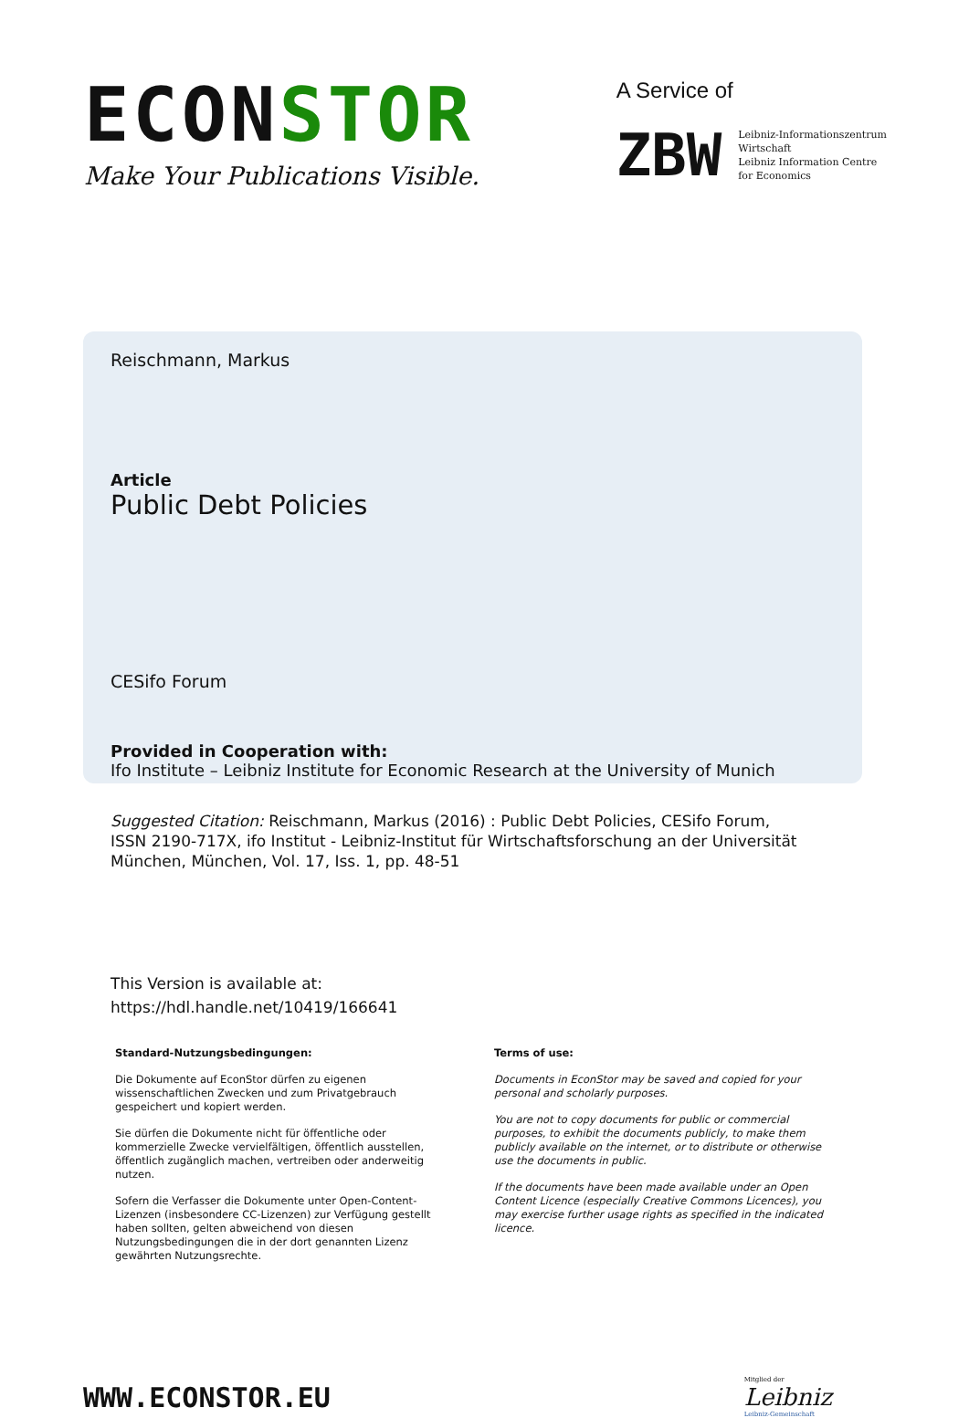ECONSTOR
Make Your Publications Visible.
A Service of
ZBW
Leibniz-Informationszentrum
Wirtschaft
Leibniz Information Centre
for Economics
Reischmann, Markus
Article
Public Debt Policies
CESifo Forum
Provided in Cooperation with:
Ifo Institute – Leibniz Institute for Economic Research at the University of Munich
Suggested Citation: Reischmann, Markus (2016) : Public Debt Policies, CESifo Forum, ISSN 2190-717X, ifo Institut - Leibniz-Institut für Wirtschaftsforschung an der Universität München, München, Vol. 17, Iss. 1, pp. 48-51
This Version is available at:
https://hdl.handle.net/10419/166641
Standard-Nutzungsbedingungen:
Die Dokumente auf EconStor dürfen zu eigenen wissenschaftlichen Zwecken und zum Privatgebrauch gespeichert und kopiert werden.
Sie dürfen die Dokumente nicht für öffentliche oder kommerzielle Zwecke vervielfältigen, öffentlich ausstellen, öffentlich zugänglich machen, vertreiben oder anderweitig nutzen.
Sofern die Verfasser die Dokumente unter Open-Content-Lizenzen (insbesondere CC-Lizenzen) zur Verfügung gestellt haben sollten, gelten abweichend von diesen Nutzungsbedingungen die in der dort genannten Lizenz gewährten Nutzungsrechte.
Terms of use:
Documents in EconStor may be saved and copied for your personal and scholarly purposes.
You are not to copy documents for public or commercial purposes, to exhibit the documents publicly, to make them publicly available on the internet, or to distribute or otherwise use the documents in public.
If the documents have been made available under an Open Content Licence (especially Creative Commons Licences), you may exercise further usage rights as specified in the indicated licence.
WWW.ECONSTOR.EU
Mitglied der
Leibniz
Leibniz-Gemeinschaft